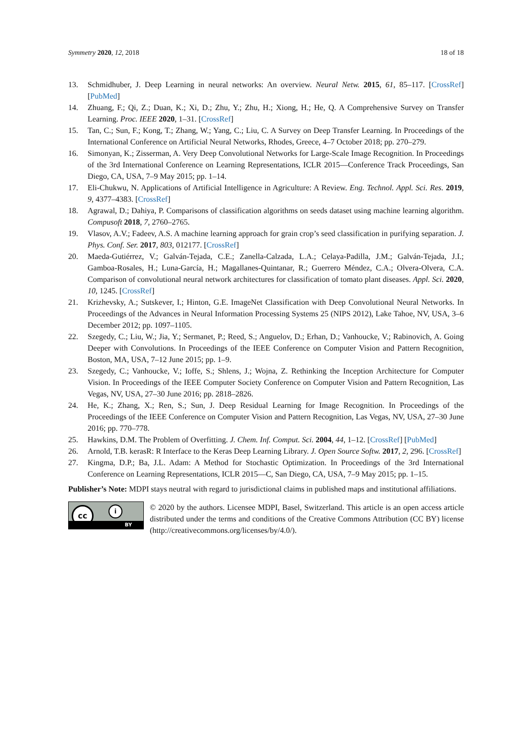Symmetry 2020, 12, 2018 18 of 18
13. Schmidhuber, J. Deep Learning in neural networks: An overview. Neural Netw. 2015, 61, 85–117. [CrossRef] [PubMed]
14. Zhuang, F.; Qi, Z.; Duan, K.; Xi, D.; Zhu, Y.; Zhu, H.; Xiong, H.; He, Q. A Comprehensive Survey on Transfer Learning. Proc. IEEE 2020, 1–31. [CrossRef]
15. Tan, C.; Sun, F.; Kong, T.; Zhang, W.; Yang, C.; Liu, C. A Survey on Deep Transfer Learning. In Proceedings of the International Conference on Artificial Neural Networks, Rhodes, Greece, 4–7 October 2018; pp. 270–279.
16. Simonyan, K.; Zisserman, A. Very Deep Convolutional Networks for Large-Scale Image Recognition. In Proceedings of the 3rd International Conference on Learning Representations, ICLR 2015—Conference Track Proceedings, San Diego, CA, USA, 7–9 May 2015; pp. 1–14.
17. Eli-Chukwu, N. Applications of Artificial Intelligence in Agriculture: A Review. Eng. Technol. Appl. Sci. Res. 2019, 9, 4377–4383. [CrossRef]
18. Agrawal, D.; Dahiya, P. Comparisons of classification algorithms on seeds dataset using machine learning algorithm. Compusoft 2018, 7, 2760–2765.
19. Vlasov, A.V.; Fadeev, A.S. A machine learning approach for grain crop’s seed classification in purifying separation. J. Phys. Conf. Ser. 2017, 803, 012177. [CrossRef]
20. Maeda-Gutiérrez, V.; Galván-Tejada, C.E.; Zanella-Calzada, L.A.; Celaya-Padilla, J.M.; Galván-Tejada, J.I.; Gamboa-Rosales, H.; Luna-García, H.; Magallanes-Quintanar, R.; Guerrero Méndez, C.A.; Olvera-Olvera, C.A. Comparison of convolutional neural network architectures for classification of tomato plant diseases. Appl. Sci. 2020, 10, 1245. [CrossRef]
21. Krizhevsky, A.; Sutskever, I.; Hinton, G.E. ImageNet Classification with Deep Convolutional Neural Networks. In Proceedings of the Advances in Neural Information Processing Systems 25 (NIPS 2012), Lake Tahoe, NV, USA, 3–6 December 2012; pp. 1097–1105.
22. Szegedy, C.; Liu, W.; Jia, Y.; Sermanet, P.; Reed, S.; Anguelov, D.; Erhan, D.; Vanhoucke, V.; Rabinovich, A. Going Deeper with Convolutions. In Proceedings of the IEEE Conference on Computer Vision and Pattern Recognition, Boston, MA, USA, 7–12 June 2015; pp. 1–9.
23. Szegedy, C.; Vanhoucke, V.; Ioffe, S.; Shlens, J.; Wojna, Z. Rethinking the Inception Architecture for Computer Vision. In Proceedings of the IEEE Computer Society Conference on Computer Vision and Pattern Recognition, Las Vegas, NV, USA, 27–30 June 2016; pp. 2818–2826.
24. He, K.; Zhang, X.; Ren, S.; Sun, J. Deep Residual Learning for Image Recognition. In Proceedings of the Proceedings of the IEEE Conference on Computer Vision and Pattern Recognition, Las Vegas, NV, USA, 27–30 June 2016; pp. 770–778.
25. Hawkins, D.M. The Problem of Overfitting. J. Chem. Inf. Comput. Sci. 2004, 44, 1–12. [CrossRef] [PubMed]
26. Arnold, T.B. kerasR: R Interface to the Keras Deep Learning Library. J. Open Source Softw. 2017, 2, 296. [CrossRef]
27. Kingma, D.P.; Ba, J.L. Adam: A Method for Stochastic Optimization. In Proceedings of the 3rd International Conference on Learning Representations, ICLR 2015—C, San Diego, CA, USA, 7–9 May 2015; pp. 1–15.
Publisher’s Note: MDPI stays neutral with regard to jurisdictional claims in published maps and institutional affiliations.
cc i
BY
© 2020 by the authors. Licensee MDPI, Basel, Switzerland. This article is an open access article distributed under the terms and conditions of the Creative Commons Attribution (CC BY) license (http://creativecommons.org/licenses/by/4.0/).